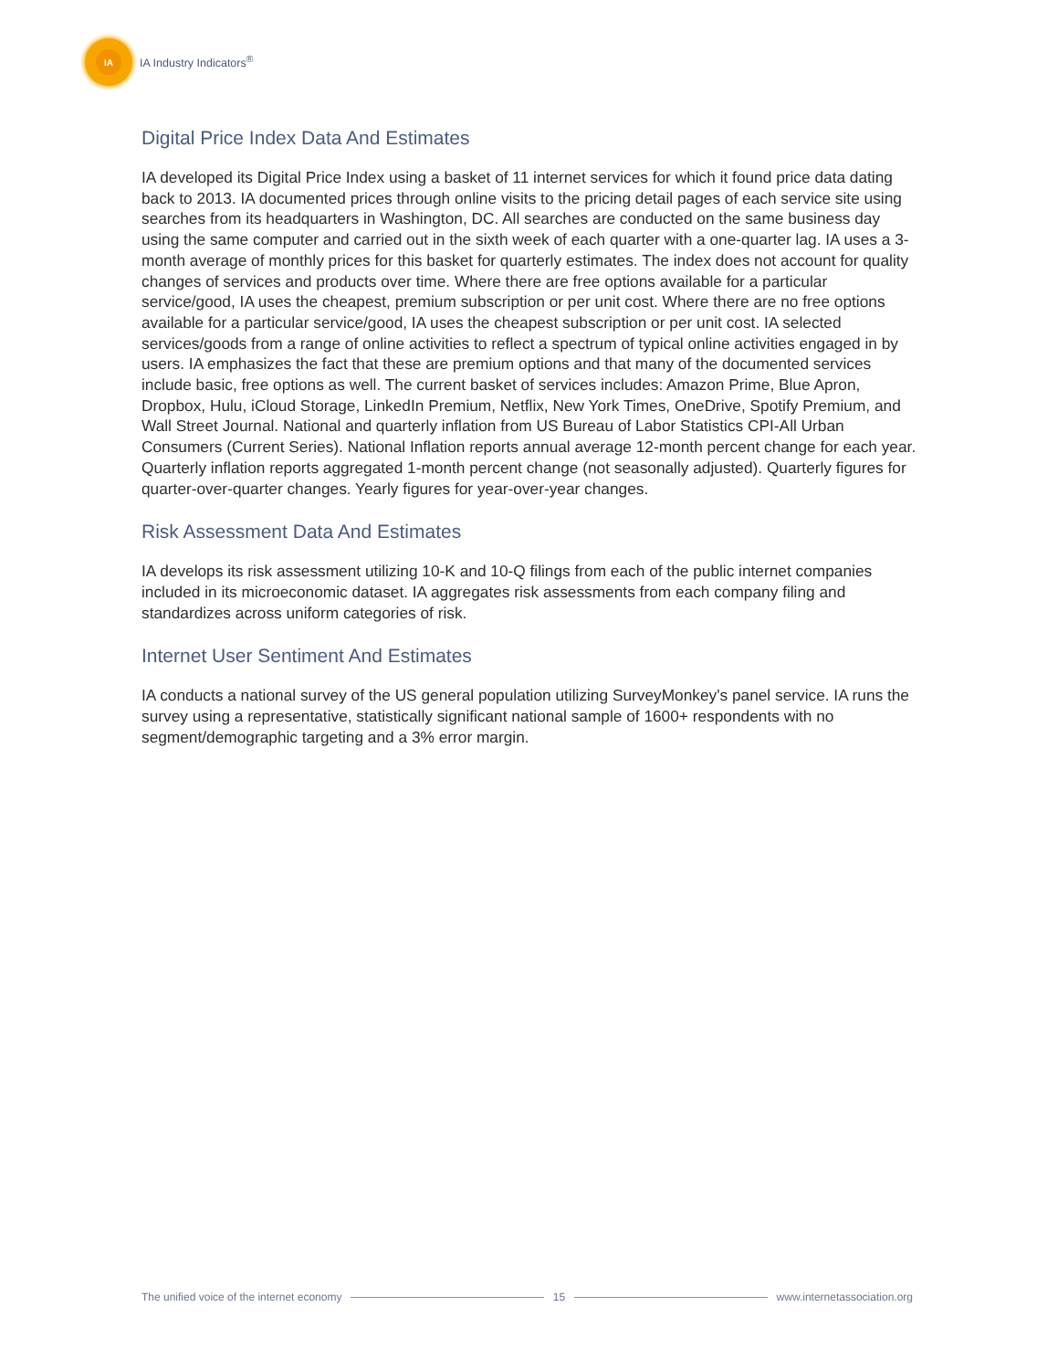IA
IA Industry Indicators<sup>®</sup>
Digital Price Index Data And Estimates
IA developed its Digital Price Index using a basket of 11 internet services for which it found price data dating back to 2013. IA documented prices through online visits to the pricing detail pages of each service site using searches from its headquarters in Washington, DC. All searches are conducted on the same business day using the same computer and carried out in the sixth week of each quarter with a one-quarter lag. IA uses a 3-month average of monthly prices for this basket for quarterly estimates. The index does not account for quality changes of services and products over time. Where there are free options available for a particular service/good, IA uses the cheapest, premium subscription or per unit cost. Where there are no free options available for a particular service/good, IA uses the cheapest subscription or per unit cost. IA selected services/goods from a range of online activities to reflect a spectrum of typical online activities engaged in by users. IA emphasizes the fact that these are premium options and that many of the documented services include basic, free options as well. The current basket of services includes: Amazon Prime, Blue Apron, Dropbox, Hulu, iCloud Storage, LinkedIn Premium, Netflix, New York Times, OneDrive, Spotify Premium, and Wall Street Journal. National and quarterly inflation from US Bureau of Labor Statistics CPI-All Urban Consumers (Current Series). National Inflation reports annual average 12-month percent change for each year. Quarterly inflation reports aggregated 1-month percent change (not seasonally adjusted). Quarterly figures for quarter-over-quarter changes. Yearly figures for year-over-year changes.
Risk Assessment Data And Estimates
IA develops its risk assessment utilizing 10-K and 10-Q filings from each of the public internet companies included in its microeconomic dataset. IA aggregates risk assessments from each company filing and standardizes across uniform categories of risk.
Internet User Sentiment And Estimates
IA conducts a national survey of the US general population utilizing SurveyMonkey's panel service. IA runs the survey using a representative, statistically significant national sample of 1600+ respondents with no segment/demographic targeting and a 3% error margin.
The unified voice of the internet economy
15 www.internetassociation.org